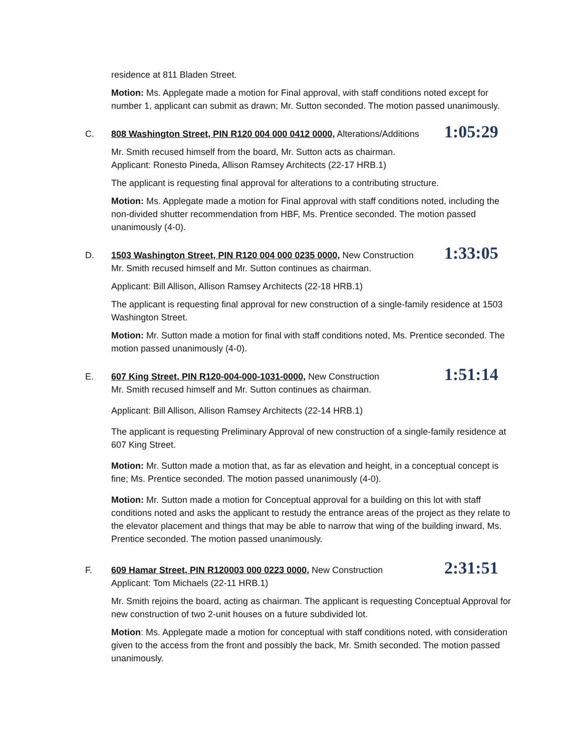residence at 811 Bladen Street.
Motion: Ms. Applegate made a motion for Final approval, with staff conditions noted except for number 1, applicant can submit as drawn; Mr. Sutton seconded. The motion passed unanimously.
C.
808 Washington Street, PIN R120 004 000 0412 0000, Alterations/Additions
1:05:29
Mr. Smith recused himself from the board, Mr. Sutton acts as chairman.
Applicant: Ronesto Pineda, Allison Ramsey Architects (22-17 HRB.1)
The applicant is requesting final approval for alterations to a contributing structure.
Motion: Ms. Applegate made a motion for Final approval with staff conditions noted, including the non-divided shutter recommendation from HBF, Ms. Prentice seconded. The motion passed unanimously (4-0).
D.
1503 Washington Street, PIN R120 004 000 0235 0000, New Construction
1:33:05
Mr. Smith recused himself and Mr. Sutton continues as chairman.
Applicant: Bill Allison, Allison Ramsey Architects (22-18 HRB.1)
The applicant is requesting final approval for new construction of a single-family residence at 1503 Washington Street.
Motion: Mr. Sutton made a motion for final with staff conditions noted, Ms. Prentice seconded. The motion passed unanimously (4-0).
E.
607 King Street, PIN R120-004-000-1031-0000, New Construction
1:51:14
Mr. Smith recused himself and Mr. Sutton continues as chairman.
Applicant: Bill Allison, Allison Ramsey Architects (22-14 HRB.1)
The applicant is requesting Preliminary Approval of new construction of a single-family residence at 607 King Street.
Motion: Mr. Sutton made a motion that, as far as elevation and height, in a conceptual concept is fine; Ms. Prentice seconded. The motion passed unanimously (4-0).
Motion: Mr. Sutton made a motion for Conceptual approval for a building on this lot with staff conditions noted and asks the applicant to restudy the entrance areas of the project as they relate to the elevator placement and things that may be able to narrow that wing of the building inward, Ms. Prentice seconded. The motion passed unanimously.
F.
609 Hamar Street, PIN R120003 000 0223 0000, New Construction
2:31:51
Applicant: Tom Michaels (22-11 HRB.1)
Mr. Smith rejoins the board, acting as chairman. The applicant is requesting Conceptual Approval for new construction of two 2-unit houses on a future subdivided lot.
Motion: Ms. Applegate made a motion for conceptual with staff conditions noted, with consideration given to the access from the front and possibly the back, Mr. Smith seconded. The motion passed unanimously.